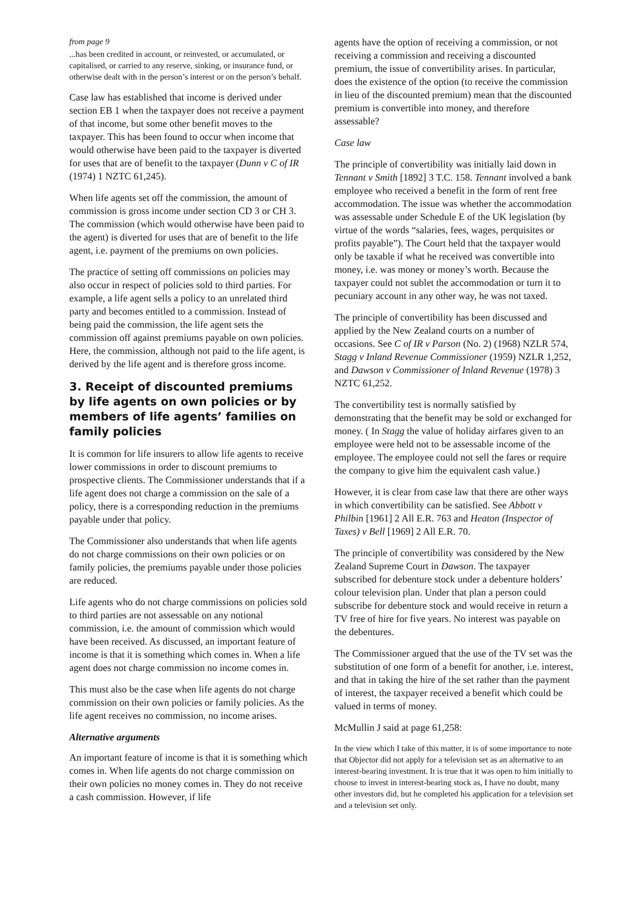from page 9
...has been credited in account, or reinvested, or accumulated, or capitalised, or carried to any reserve, sinking, or insurance fund, or otherwise dealt with in the person’s interest or on the person’s behalf.
Case law has established that income is derived under section EB 1 when the taxpayer does not receive a payment of that income, but some other benefit moves to the taxpayer. This has been found to occur when income that would otherwise have been paid to the taxpayer is diverted for uses that are of benefit to the taxpayer (Dunn v C of IR (1974) 1 NZTC 61,245).
When life agents set off the commission, the amount of commission is gross income under section CD 3 or CH 3. The commission (which would otherwise have been paid to the agent) is diverted for uses that are of benefit to the life agent, i.e. payment of the premiums on own policies.
The practice of setting off commissions on policies may also occur in respect of policies sold to third parties. For example, a life agent sells a policy to an unrelated third party and becomes entitled to a commission. Instead of being paid the commission, the life agent sets the commission off against premiums payable on own policies. Here, the commission, although not paid to the life agent, is derived by the life agent and is therefore gross income.
3. Receipt of discounted premiums by life agents on own policies or by members of life agents’ families on family policies
It is common for life insurers to allow life agents to receive lower commissions in order to discount premiums to prospective clients. The Commissioner understands that if a life agent does not charge a commission on the sale of a policy, there is a corresponding reduction in the premiums payable under that policy.
The Commissioner also understands that when life agents do not charge commissions on their own policies or on family policies, the premiums payable under those policies are reduced.
Life agents who do not charge commissions on policies sold to third parties are not assessable on any notional commission, i.e. the amount of commission which would have been received. As discussed, an important feature of income is that it is something which comes in. When a life agent does not charge commission no income comes in.
This must also be the case when life agents do not charge commission on their own policies or family policies. As the life agent receives no commission, no income arises.
Alternative arguments
An important feature of income is that it is something which comes in. When life agents do not charge commission on their own policies no money comes in. They do not receive a cash commission. However, if life
agents have the option of receiving a commission, or not receiving a commission and receiving a discounted premium, the issue of convertibility arises. In particular, does the existence of the option (to receive the commission in lieu of the discounted premium) mean that the discounted premium is convertible into money, and therefore assessable?
Case law
The principle of convertibility was initially laid down in Tennant v Smith [1892] 3 T.C. 158. Tennant involved a bank employee who received a benefit in the form of rent free accommodation. The issue was whether the accommodation was assessable under Schedule E of the UK legislation (by virtue of the words “salaries, fees, wages, perquisites or profits payable”). The Court held that the taxpayer would only be taxable if what he received was convertible into money, i.e. was money or money’s worth. Because the taxpayer could not sublet the accommodation or turn it to pecuniary account in any other way, he was not taxed.
The principle of convertibility has been discussed and applied by the New Zealand courts on a number of occasions. See C of IR v Parson (No. 2) (1968) NZLR 574, Stagg v Inland Revenue Commissioner (1959) NZLR 1,252, and Dawson v Commissioner of Inland Revenue (1978) 3 NZTC 61,252.
The convertibility test is normally satisfied by demonstrating that the benefit may be sold or exchanged for money. ( In Stagg the value of holiday airfares given to an employee were held not to be assessable income of the employee. The employee could not sell the fares or require the company to give him the equivalent cash value.)
However, it is clear from case law that there are other ways in which convertibility can be satisfied. See Abbott v Philbin [1961] 2 All E.R. 763 and Heaton (Inspector of Taxes) v Bell [1969] 2 All E.R. 70.
The principle of convertibility was considered by the New Zealand Supreme Court in Dawson. The taxpayer subscribed for debenture stock under a debenture holders’ colour television plan. Under that plan a person could subscribe for debenture stock and would receive in return a TV free of hire for five years. No interest was payable on the debentures.
The Commissioner argued that the use of the TV set was the substitution of one form of a benefit for another, i.e. interest, and that in taking the hire of the set rather than the payment of interest, the taxpayer received a benefit which could be valued in terms of money.
McMullin J said at page 61,258:
In the view which I take of this matter, it is of some importance to note that Objector did not apply for a television set as an alternative to an interest-bearing investment. It is true that it was open to him initially to choose to invest in interest-bearing stock as, I have no doubt, many other investors did, but he completed his application for a television set and a television set only.